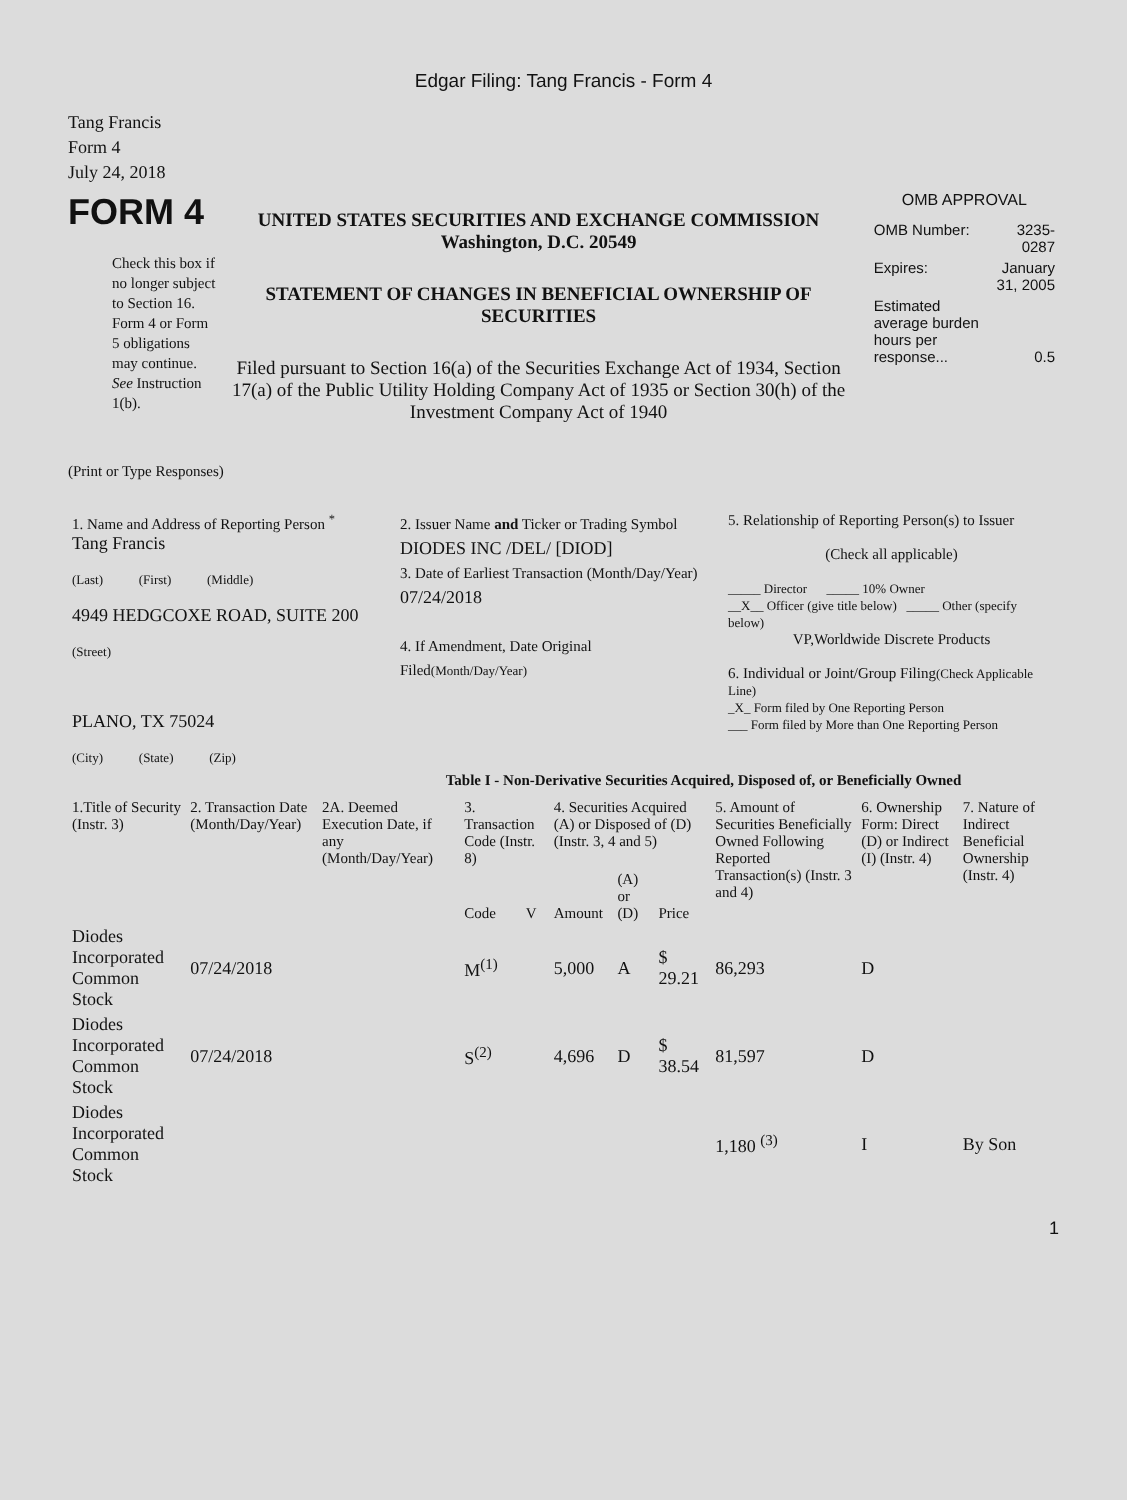Edgar Filing: Tang Francis - Form 4
Tang Francis
Form 4
July 24, 2018
FORM 4
Check this box if no longer subject to Section 16. Form 4 or Form 5 obligations may continue. See Instruction 1(b).
UNITED STATES SECURITIES AND EXCHANGE COMMISSION
Washington, D.C. 20549
STATEMENT OF CHANGES IN BENEFICIAL OWNERSHIP OF SECURITIES
Filed pursuant to Section 16(a) of the Securities Exchange Act of 1934, Section 17(a) of the Public Utility Holding Company Act of 1935 or Section 30(h) of the Investment Company Act of 1940
OMB APPROVAL
| OMB Number: | 3235-0287 |
| Expires: | January 31, 2005 |
| Estimated average burden hours per response... | 0.5 |
(Print or Type Responses)
| 1. Name and Address of Reporting Person <sup>*</sup> Tang Francis (Last) (First) (Middle) 4949 HEDGCOXE ROAD, SUITE 200 (Street) PLANO, TX 75024 (City) (State) (Zip) | 2. Issuer Name and Ticker or Trading Symbol DIODES INC /DEL/ [DIOD] 3. Date of Earliest Transaction (Month/Day/Year) 07/24/2018 4. If Amendment, Date Original Filed (Month/Day/Year) | 5. Relationship of Reporting Person(s) to Issuer (Check all applicable) _____ Director _____ 10% Owner __X__ Officer (give title below) _____ Other (specify below) VP,Worldwide Discrete Products 6. Individual or Joint/Group Filing (Check Applicable Line) _X_ Form filed by One Reporting Person ___ Form filed by More than One Reporting Person |
Table I - Non-Derivative Securities Acquired, Disposed of, or Beneficially Owned
| 1.Title of Security (Instr. 3) | 2. Transaction Date (Month/Day/Year) | 2A. Deemed Execution Date, if any (Month/Day/Year) | 3. Transaction Code (Instr. 8) | | 4. Securities Acquired (A) or Disposed of (D) (Instr. 3, 4 and 5) | | | 5. Amount of Securities Beneficially Owned Following Reported Transaction(s) (Instr. 3 and 4) | 6. Ownership Form: Direct (D) or Indirect (I) (Instr. 4) | 7. Nature of Indirect Beneficial Ownership (Instr. 4) |
| --- | --- | --- | --- | --- | --- | --- | --- | --- | --- | --- |
| | | | Code | V | Amount | (A) or (D) | Price | | | |
| Diodes Incorporated Common Stock | 07/24/2018 | | M<sup>(1)</sup> | | 5,000 | A | $ 29.21 | 86,293 | D | |
| Diodes Incorporated Common Stock | 07/24/2018 | | S<sup>(2)</sup> | | 4,696 | D | $ 38.54 | 81,597 | D | |
| Diodes Incorporated Common Stock | | | | | | | | 1,180 <sup>(3)</sup> | I | By Son |
1